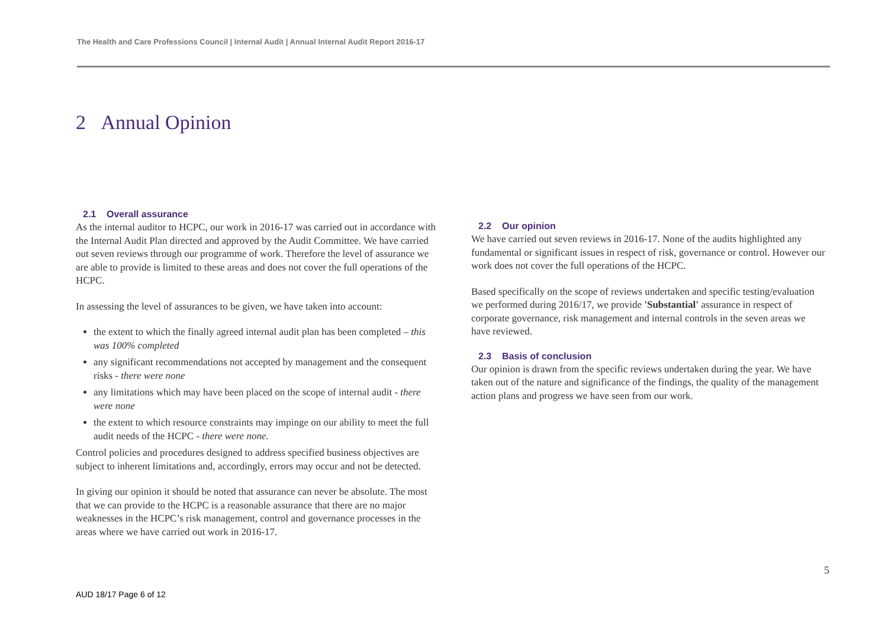The Health and Care Professions Council | Internal Audit | Annual Internal Audit Report 2016-17
2 Annual Opinion
2.1 Overall assurance
As the internal auditor to HCPC, our work in 2016-17 was carried out in accordance with the Internal Audit Plan directed and approved by the Audit Committee. We have carried out seven reviews through our programme of work. Therefore the level of assurance we are able to provide is limited to these areas and does not cover the full operations of the HCPC.
In assessing the level of assurances to be given, we have taken into account:
the extent to which the finally agreed internal audit plan has been completed – this was 100% completed
any significant recommendations not accepted by management and the consequent risks - there were none
any limitations which may have been placed on the scope of internal audit - there were none
the extent to which resource constraints may impinge on our ability to meet the full audit needs of the HCPC - there were none.
Control policies and procedures designed to address specified business objectives are subject to inherent limitations and, accordingly, errors may occur and not be detected.
In giving our opinion it should be noted that assurance can never be absolute. The most that we can provide to the HCPC is a reasonable assurance that there are no major weaknesses in the HCPC’s risk management, control and governance processes in the areas where we have carried out work in 2016-17.
2.2 Our opinion
We have carried out seven reviews in 2016-17. None of the audits highlighted any fundamental or significant issues in respect of risk, governance or control. However our work does not cover the full operations of the HCPC.
Based specifically on the scope of reviews undertaken and specific testing/evaluation we performed during 2016/17, we provide 'Substantial' assurance in respect of corporate governance, risk management and internal controls in the seven areas we have reviewed.
2.3 Basis of conclusion
Our opinion is drawn from the specific reviews undertaken during the year. We have taken out of the nature and significance of the findings, the quality of the management action plans and progress we have seen from our work.
5
AUD 18/17 Page 6 of 12